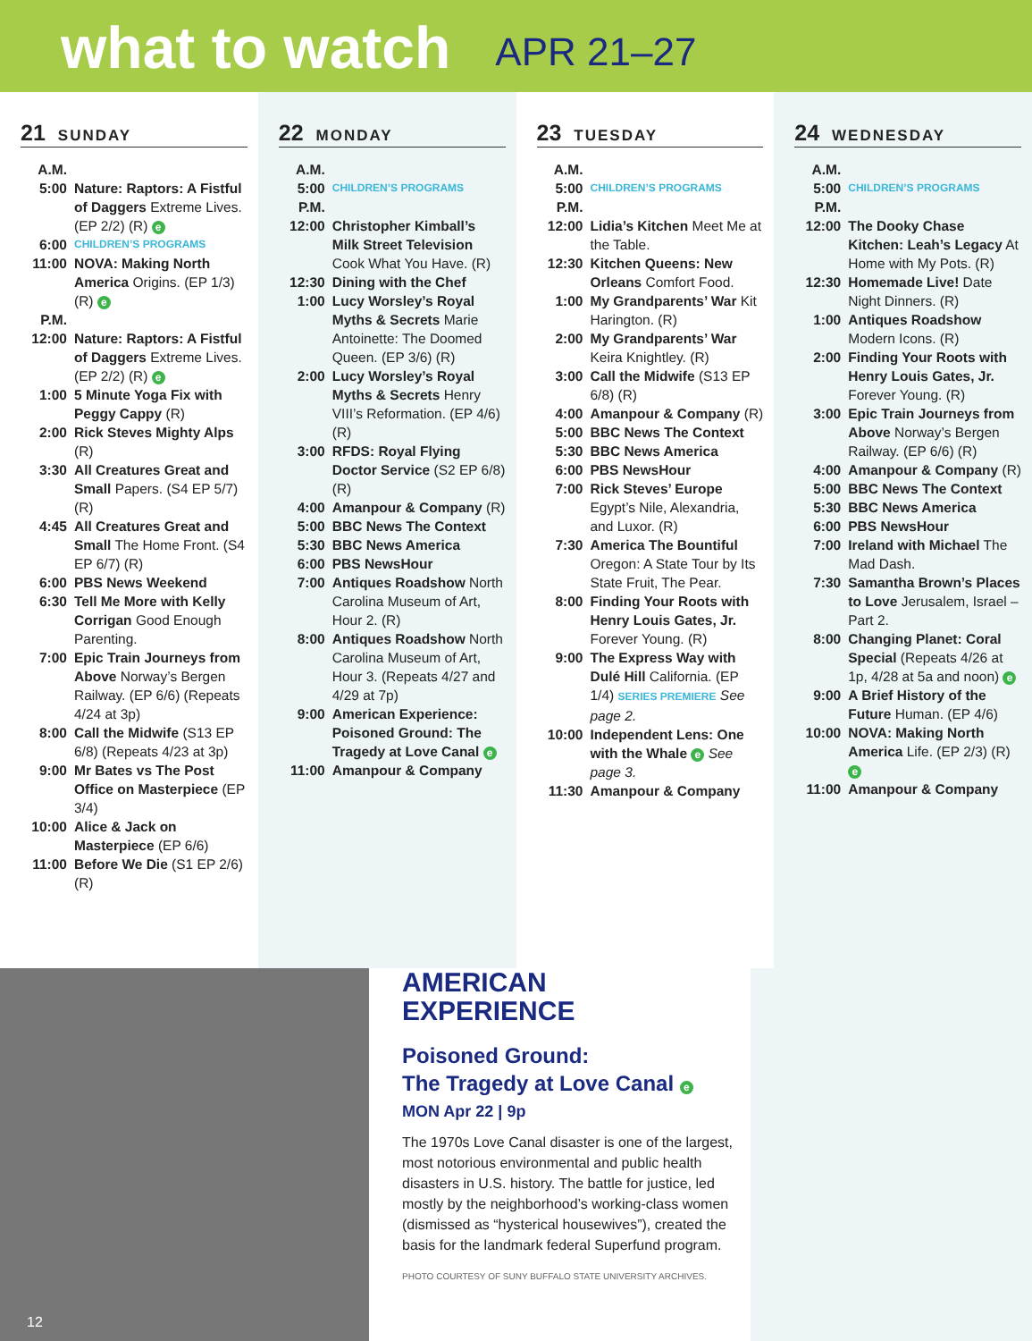what to watch
APR 21–27
21 SUNDAY
A.M.
5:00 Nature: Raptors: A Fistful of Daggers Extreme Lives. (EP 2/2) (R) e
6:00
CHILDREN’S PROGRAMS
11:00 NOVA: Making North America Origins. (EP 1/3) (R) e
P.M.
12:00 Nature: Raptors: A Fistful of Daggers Extreme Lives. (EP 2/2) (R) e
1:00 5 Minute Yoga Fix with Peggy Cappy (R)
2:00 Rick Steves Mighty Alps (R)
3:30 All Creatures Great and Small Papers. (S4 EP 5/7) (R)
4:45 All Creatures Great and Small The Home Front. (S4 EP 6/7) (R)
6:00 PBS News Weekend
6:30 Tell Me More with Kelly Corrigan Good Enough Parenting.
7:00 Epic Train Journeys from Above Norway’s Bergen Railway. (EP 6/6) (Repeats 4/24 at 3p)
8:00 Call the Midwife (S13 EP 6/8) (Repeats 4/23 at 3p)
9:00 Mr Bates vs The Post Office on Masterpiece (EP 3/4)
10:00 Alice & Jack on Masterpiece (EP 6/6)
11:00 Before We Die (S1 EP 2/6) (R)
22 MONDAY
A.M.
5:00
CHILDREN’S PROGRAMS
P.M.
12:00 Christopher Kimball’s Milk Street Television Cook What You Have. (R)
12:30 Dining with the Chef
1:00 Lucy Worsley’s Royal Myths & Secrets Marie Antoinette: The Doomed Queen. (EP 3/6) (R)
2:00 Lucy Worsley’s Royal Myths & Secrets Henry VIII’s Reformation. (EP 4/6) (R)
3:00 RFDS: Royal Flying Doctor Service (S2 EP 6/8) (R)
4:00 Amanpour & Company (R)
5:00 BBC News The Context
5:30 BBC News America
6:00 PBS NewsHour
7:00 Antiques Roadshow North Carolina Museum of Art, Hour 2. (R)
8:00 Antiques Roadshow North Carolina Museum of Art, Hour 3. (Repeats 4/27 and 4/29 at 7p)
9:00 American Experience: Poisoned Ground: The Tragedy at Love Canal e
11:00 Amanpour & Company
23 TUESDAY
A.M.
5:00
CHILDREN’S PROGRAMS
P.M.
12:00 Lidia’s Kitchen Meet Me at the Table.
12:30 Kitchen Queens: New Orleans Comfort Food.
1:00 My Grandparents’ War Kit Harington. (R)
2:00 My Grandparents’ War Keira Knightley. (R)
3:00 Call the Midwife (S13 EP 6/8) (R)
4:00 Amanpour & Company (R)
5:00 BBC News The Context
5:30 BBC News America
6:00 PBS NewsHour
7:00 Rick Steves’ Europe Egypt’s Nile, Alexandria, and Luxor. (R)
7:30 America The Bountiful Oregon: A State Tour by Its State Fruit, The Pear.
8:00 Finding Your Roots with Henry Louis Gates, Jr. Forever Young. (R)
9:00 The Express Way with Dulé Hill California. (EP 1/4) SERIES PREMIERE See page 2.
10:00 Independent Lens: One with the Whale e See page 3.
11:30 Amanpour & Company
24 WEDNESDAY
A.M.
5:00
CHILDREN’S PROGRAMS
P.M.
12:00 The Dooky Chase Kitchen: Leah’s Legacy At Home with My Pots. (R)
12:30 Homemade Live! Date Night Dinners. (R)
1:00 Antiques Roadshow Modern Icons. (R)
2:00 Finding Your Roots with Henry Louis Gates, Jr. Forever Young. (R)
3:00 Epic Train Journeys from Above Norway’s Bergen Railway. (EP 6/6) (R)
4:00 Amanpour & Company (R)
5:00 BBC News The Context
5:30 BBC News America
6:00 PBS NewsHour
7:00 Ireland with Michael The Mad Dash.
7:30 Samantha Brown’s Places to Love Jerusalem, Israel – Part 2.
8:00 Changing Planet: Coral Special (Repeats 4/26 at 1p, 4/28 at 5a and noon) e
9:00 A Brief History of the Future Human. (EP 4/6)
10:00 NOVA: Making North America Life. (EP 2/3) (R) e
11:00 Amanpour & Company
12
AMERICAN
EXPERIENCE
Poisoned Ground:
The Tragedy at Love Canal e
MON Apr 22 | 9p
The 1970s Love Canal disaster is one of the largest, most notorious environmental and public health disasters in U.S. history. The battle for justice, led mostly by the neighborhood’s working-class women (dismissed as “hysterical housewives”), created the basis for the landmark federal Superfund program.
PHOTO COURTESY OF SUNY BUFFALO STATE UNIVERSITY ARCHIVES.